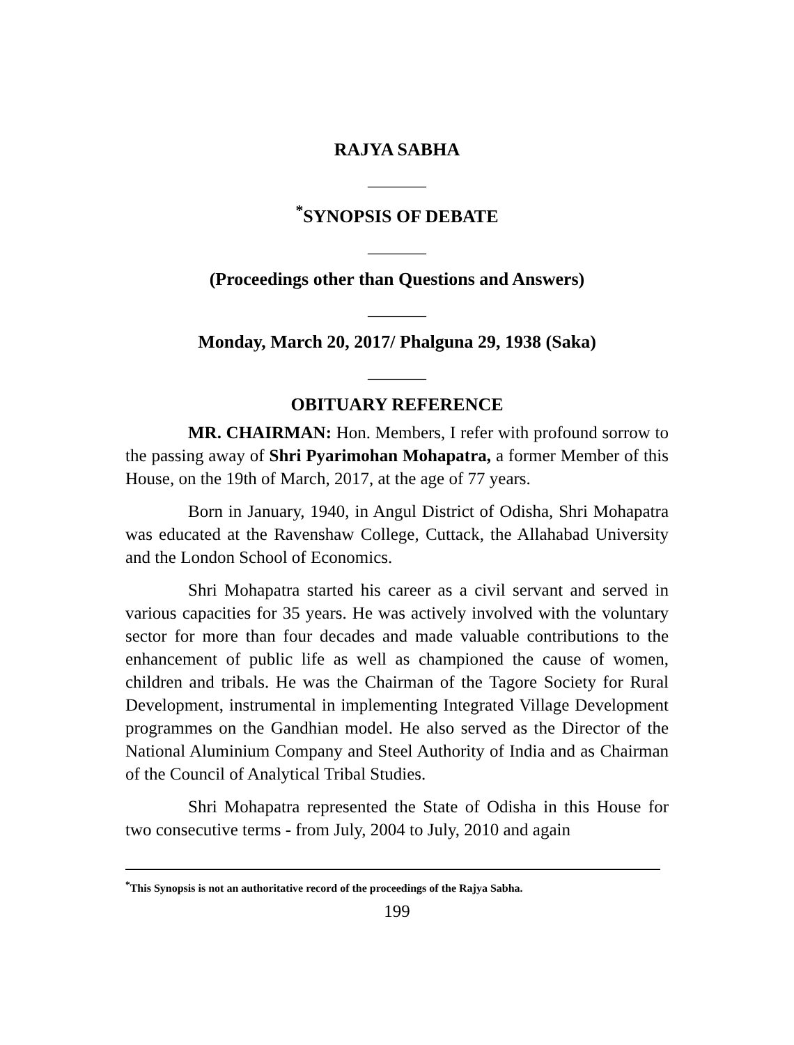RAJYA SABHA
_______
<sup>*</sup> SYNOPSIS OF DEBATE
_______
(Proceedings other than Questions and Answers)
_______
Monday, March 20, 2017/ Phalguna 29, 1938 (Saka)
_______
OBITUARY REFERENCE
MR. CHAIRMAN: Hon. Members, I refer with profound sorrow to the passing away of Shri Pyarimohan Mohapatra, a former Member of this House, on the 19th of March, 2017, at the age of 77 years.
Born in January, 1940, in Angul District of Odisha, Shri Mohapatra was educated at the Ravenshaw College, Cuttack, the Allahabad University and the London School of Economics.
Shri Mohapatra started his career as a civil servant and served in various capacities for 35 years. He was actively involved with the voluntary sector for more than four decades and made valuable contributions to the enhancement of public life as well as championed the cause of women, children and tribals. He was the Chairman of the Tagore Society for Rural Development, instrumental in implementing Integrated Village Development programmes on the Gandhian model. He also served as the Director of the National Aluminium Company and Steel Authority of India and as Chairman of the Council of Analytical Tribal Studies.
Shri Mohapatra represented the State of Odisha in this House for two consecutive terms - from July, 2004 to July, 2010 and again
<sup>*</sup> This Synopsis is not an authoritative record of the proceedings of the Rajya Sabha.
199